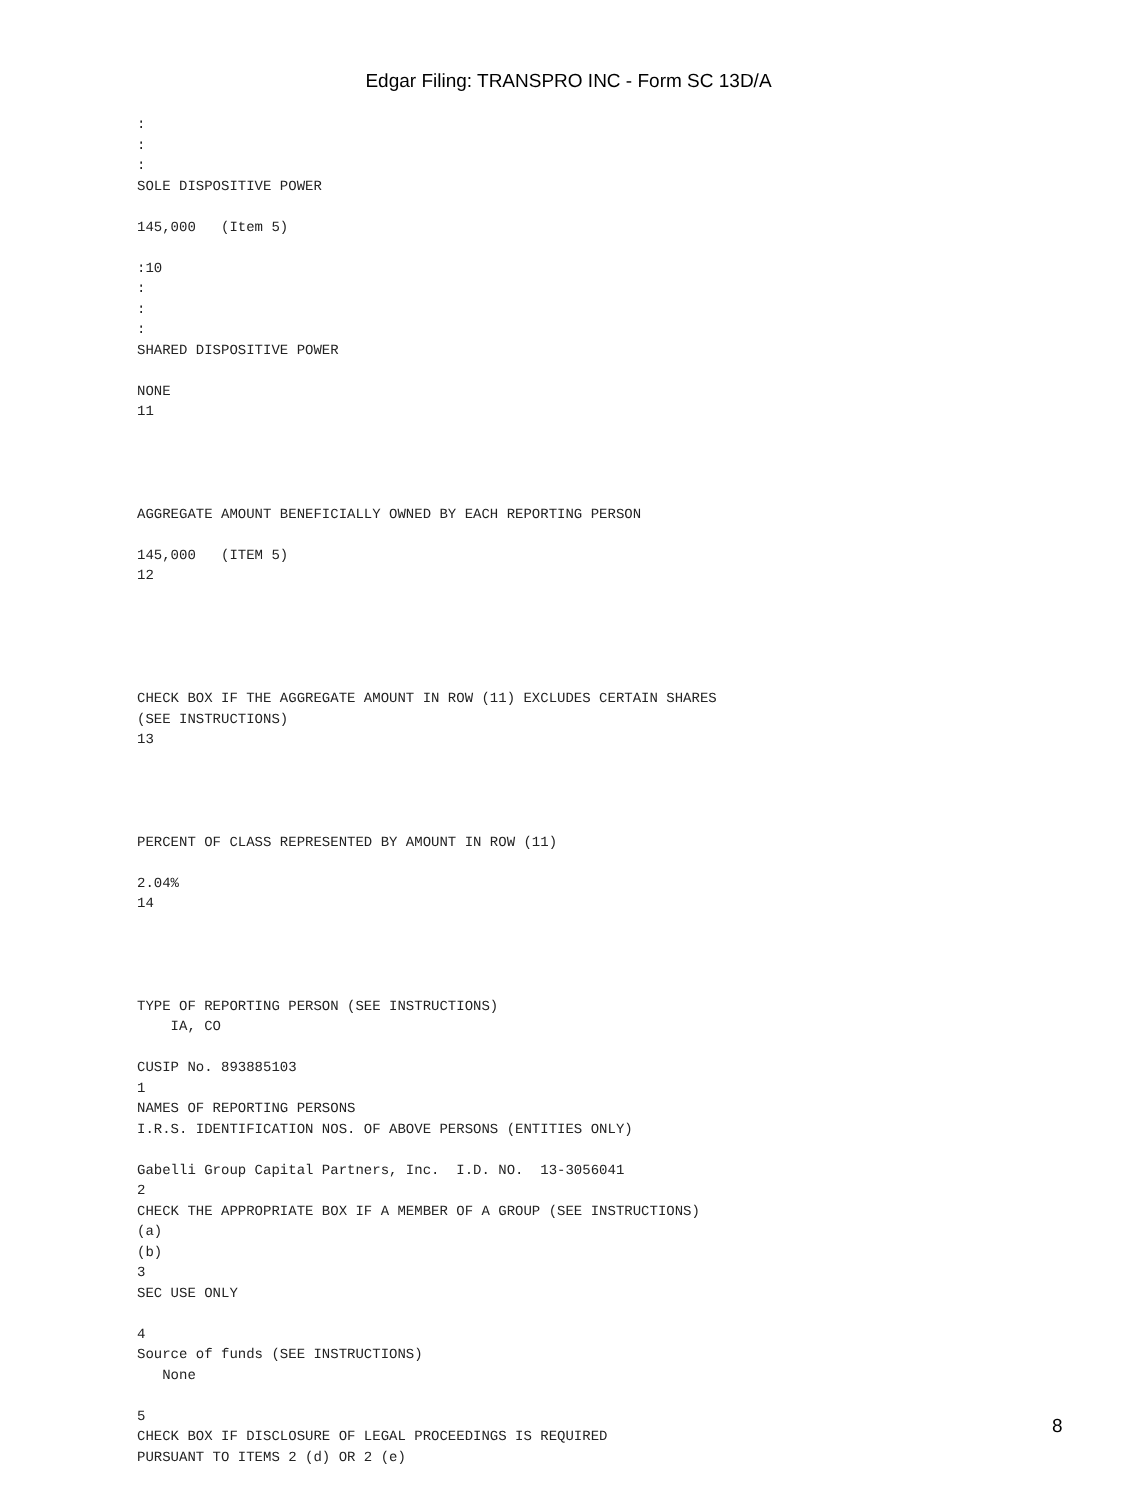Edgar Filing: TRANSPRO INC - Form SC 13D/A
:
:
:
SOLE DISPOSITIVE POWER

145,000   (Item 5)

:10
:
:
:
SHARED DISPOSITIVE POWER

NONE
11




AGGREGATE AMOUNT BENEFICIALLY OWNED BY EACH REPORTING PERSON

145,000   (ITEM 5)
12





CHECK BOX IF THE AGGREGATE AMOUNT IN ROW (11) EXCLUDES CERTAIN SHARES
(SEE INSTRUCTIONS)
13




PERCENT OF CLASS REPRESENTED BY AMOUNT IN ROW (11)

2.04%
14




TYPE OF REPORTING PERSON (SEE INSTRUCTIONS)
    IA, CO

CUSIP No. 893885103
1
NAMES OF REPORTING PERSONS
I.R.S. IDENTIFICATION NOS. OF ABOVE PERSONS (ENTITIES ONLY)

Gabelli Group Capital Partners, Inc.  I.D. NO.  13-3056041
2
CHECK THE APPROPRIATE BOX IF A MEMBER OF A GROUP (SEE INSTRUCTIONS)
(a)
(b)
3
SEC USE ONLY

4
Source of funds (SEE INSTRUCTIONS)
   None

5
CHECK BOX IF DISCLOSURE OF LEGAL PROCEEDINGS IS REQUIRED
PURSUANT TO ITEMS 2 (d) OR 2 (e)
8